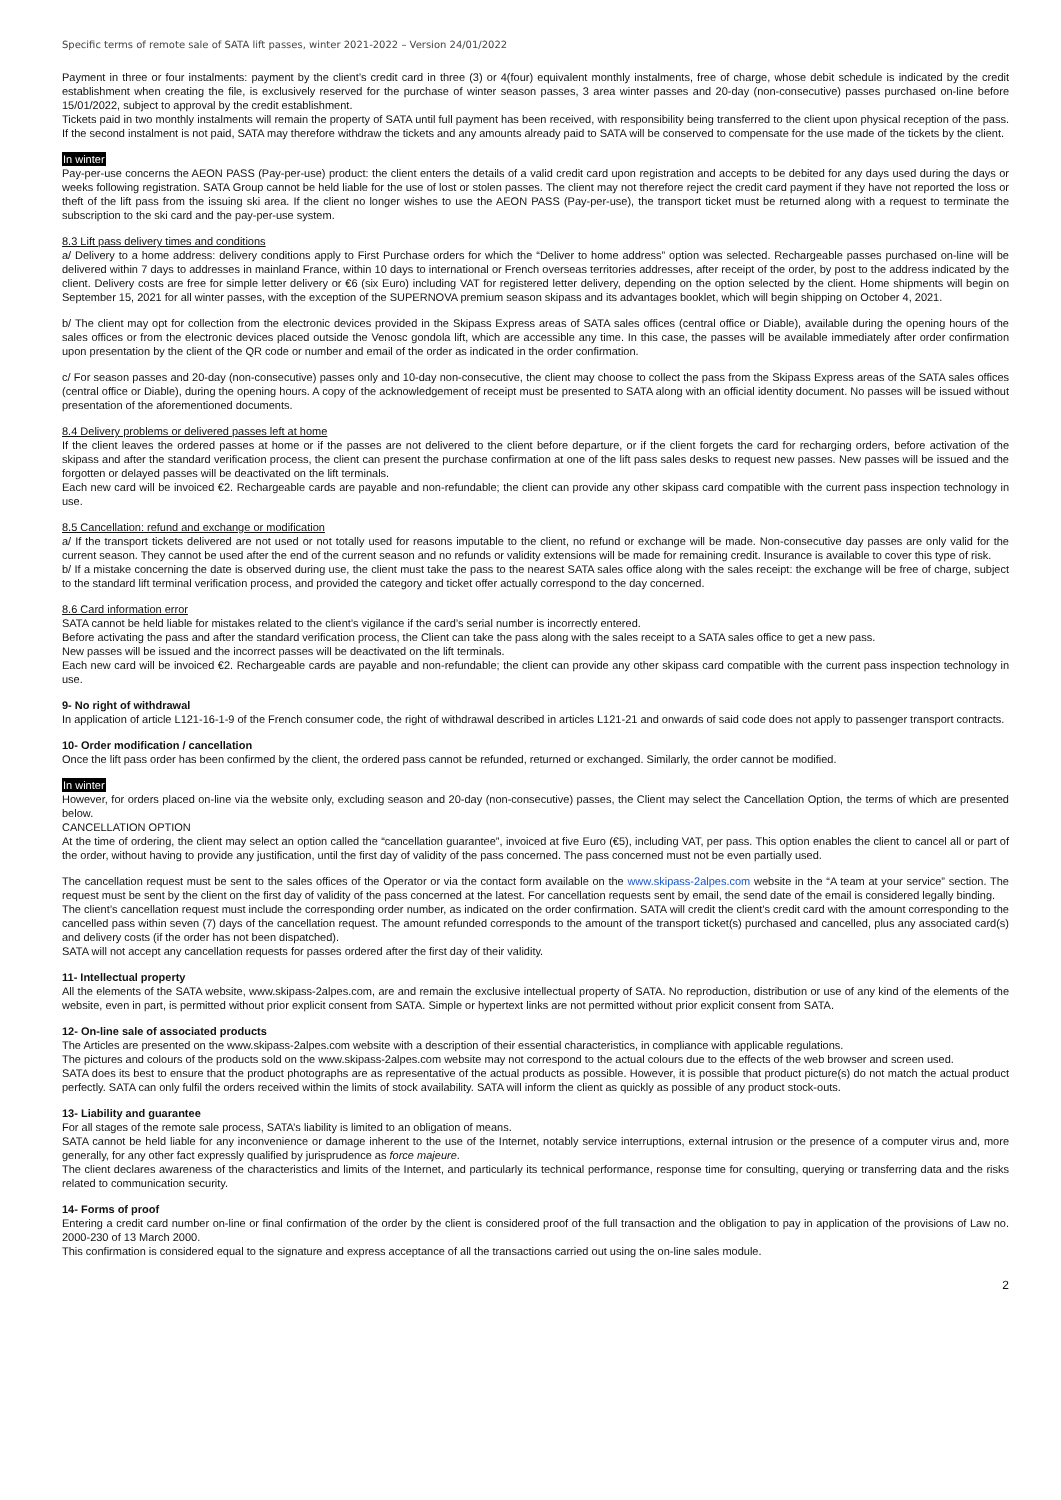Specific terms of remote sale of SATA lift passes, winter 2021-2022 – Version 24/01/2022
Payment in three or four instalments: payment by the client’s credit card in three (3) or 4(four) equivalent monthly instalments, free of charge, whose debit schedule is indicated by the credit establishment when creating the file, is exclusively reserved for the purchase of winter season passes, 3 area winter passes and 20-day (non-consecutive) passes purchased on-line before 15/01/2022, subject to approval by the credit establishment.
Tickets paid in two monthly instalments will remain the property of SATA until full payment has been received, with responsibility being transferred to the client upon physical reception of the pass. If the second instalment is not paid, SATA may therefore withdraw the tickets and any amounts already paid to SATA will be conserved to compensate for the use made of the tickets by the client.
In winter
Pay-per-use concerns the AEON PASS (Pay-per-use) product: the client enters the details of a valid credit card upon registration and accepts to be debited for any days used during the days or weeks following registration. SATA Group cannot be held liable for the use of lost or stolen passes. The client may not therefore reject the credit card payment if they have not reported the loss or theft of the lift pass from the issuing ski area. If the client no longer wishes to use the AEON PASS (Pay-per-use), the transport ticket must be returned along with a request to terminate the subscription to the ski card and the pay-per-use system.
8.3 Lift pass delivery times and conditions
a/ Delivery to a home address: delivery conditions apply to First Purchase orders for which the “Deliver to home address” option was selected. Rechargeable passes purchased on-line will be delivered within 7 days to addresses in mainland France, within 10 days to international or French overseas territories addresses, after receipt of the order, by post to the address indicated by the client. Delivery costs are free for simple letter delivery or €6 (six Euro) including VAT for registered letter delivery, depending on the option selected by the client. Home shipments will begin on September 15, 2021 for all winter passes, with the exception of the SUPERNOVA premium season skipass and its advantages booklet, which will begin shipping on October 4, 2021.
b/ The client may opt for collection from the electronic devices provided in the Skipass Express areas of SATA sales offices (central office or Diable), available during the opening hours of the sales offices or from the electronic devices placed outside the Venosc gondola lift, which are accessible any time. In this case, the passes will be available immediately after order confirmation upon presentation by the client of the QR code or number and email of the order as indicated in the order confirmation.
c/ For season passes and 20-day (non-consecutive) passes only and 10-day non-consecutive, the client may choose to collect the pass from the Skipass Express areas of the SATA sales offices (central office or Diable), during the opening hours. A copy of the acknowledgement of receipt must be presented to SATA along with an official identity document. No passes will be issued without presentation of the aforementioned documents.
8.4 Delivery problems or delivered passes left at home
If the client leaves the ordered passes at home or if the passes are not delivered to the client before departure, or if the client forgets the card for recharging orders, before activation of the skipass and after the standard verification process, the client can present the purchase confirmation at one of the lift pass sales desks to request new passes. New passes will be issued and the forgotten or delayed passes will be deactivated on the lift terminals.
Each new card will be invoiced €2. Rechargeable cards are payable and non-refundable; the client can provide any other skipass card compatible with the current pass inspection technology in use.
8.5 Cancellation: refund and exchange or modification
a/ If the transport tickets delivered are not used or not totally used for reasons imputable to the client, no refund or exchange will be made. Non-consecutive day passes are only valid for the current season. They cannot be used after the end of the current season and no refunds or validity extensions will be made for remaining credit. Insurance is available to cover this type of risk.
b/ If a mistake concerning the date is observed during use, the client must take the pass to the nearest SATA sales office along with the sales receipt: the exchange will be free of charge, subject to the standard lift terminal verification process, and provided the category and ticket offer actually correspond to the day concerned.
8.6 Card information error
SATA cannot be held liable for mistakes related to the client’s vigilance if the card’s serial number is incorrectly entered.
Before activating the pass and after the standard verification process, the Client can take the pass along with the sales receipt to a SATA sales office to get a new pass.
New passes will be issued and the incorrect passes will be deactivated on the lift terminals.
Each new card will be invoiced €2. Rechargeable cards are payable and non-refundable; the client can provide any other skipass card compatible with the current pass inspection technology in use.
9- No right of withdrawal
In application of article L121-16-1-9 of the French consumer code, the right of withdrawal described in articles L121-21 and onwards of said code does not apply to passenger transport contracts.
10- Order modification / cancellation
Once the lift pass order has been confirmed by the client, the ordered pass cannot be refunded, returned or exchanged. Similarly, the order cannot be modified.
In winter
However, for orders placed on-line via the website only, excluding season and 20-day (non-consecutive) passes, the Client may select the Cancellation Option, the terms of which are presented below.
CANCELLATION OPTION
At the time of ordering, the client may select an option called the “cancellation guarantee”, invoiced at five Euro (€5), including VAT, per pass. This option enables the client to cancel all or part of the order, without having to provide any justification, until the first day of validity of the pass concerned. The pass concerned must not be even partially used.
The cancellation request must be sent to the sales offices of the Operator or via the contact form available on the www.skipass-2alpes.com website in the “A team at your service” section. The request must be sent by the client on the first day of validity of the pass concerned at the latest. For cancellation requests sent by email, the send date of the email is considered legally binding.
The client’s cancellation request must include the corresponding order number, as indicated on the order confirmation. SATA will credit the client’s credit card with the amount corresponding to the cancelled pass within seven (7) days of the cancellation request. The amount refunded corresponds to the amount of the transport ticket(s) purchased and cancelled, plus any associated card(s) and delivery costs (if the order has not been dispatched).
SATA will not accept any cancellation requests for passes ordered after the first day of their validity.
11- Intellectual property
All the elements of the SATA website, www.skipass-2alpes.com, are and remain the exclusive intellectual property of SATA. No reproduction, distribution or use of any kind of the elements of the website, even in part, is permitted without prior explicit consent from SATA. Simple or hypertext links are not permitted without prior explicit consent from SATA.
12- On-line sale of associated products
The Articles are presented on the www.skipass-2alpes.com website with a description of their essential characteristics, in compliance with applicable regulations.
The pictures and colours of the products sold on the www.skipass-2alpes.com website may not correspond to the actual colours due to the effects of the web browser and screen used.
SATA does its best to ensure that the product photographs are as representative of the actual products as possible. However, it is possible that product picture(s) do not match the actual product perfectly. SATA can only fulfil the orders received within the limits of stock availability. SATA will inform the client as quickly as possible of any product stock-outs.
13- Liability and guarantee
For all stages of the remote sale process, SATA’s liability is limited to an obligation of means.
SATA cannot be held liable for any inconvenience or damage inherent to the use of the Internet, notably service interruptions, external intrusion or the presence of a computer virus and, more generally, for any other fact expressly qualified by jurisprudence as force majeure.
The client declares awareness of the characteristics and limits of the Internet, and particularly its technical performance, response time for consulting, querying or transferring data and the risks related to communication security.
14- Forms of proof
Entering a credit card number on-line or final confirmation of the order by the client is considered proof of the full transaction and the obligation to pay in application of the provisions of Law no. 2000-230 of 13 March 2000.
This confirmation is considered equal to the signature and express acceptance of all the transactions carried out using the on-line sales module.
2